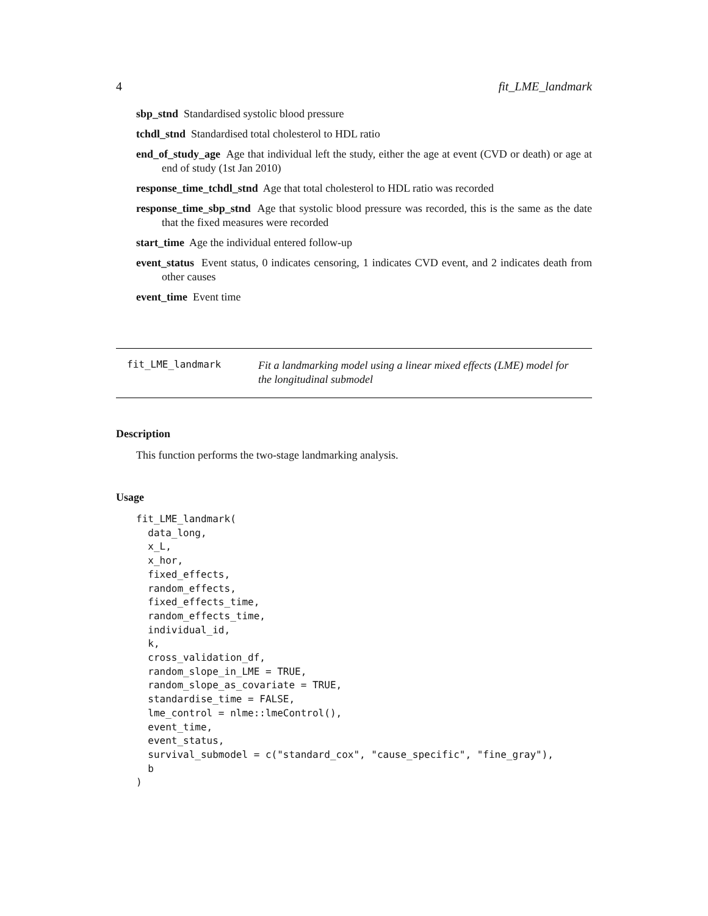4 fit_LME_landmark
sbp_stnd Standardised systolic blood pressure
tchdl_stnd Standardised total cholesterol to HDL ratio
end_of_study_age Age that individual left the study, either the age at event (CVD or death) or age at end of study (1st Jan 2010)
response_time_tchdl_stnd Age that total cholesterol to HDL ratio was recorded
response_time_sbp_stnd Age that systolic blood pressure was recorded, this is the same as the date that the fixed measures were recorded
start_time Age the individual entered follow-up
event_status Event status, 0 indicates censoring, 1 indicates CVD event, and 2 indicates death from other causes
event_time Event time
fit_LME_landmark
Fit a landmarking model using a linear mixed effects (LME) model for
the longitudinal submodel
Description
This function performs the two-stage landmarking analysis.
Usage
fit_LME_landmark(
  data_long,
  x_L,
  x_hor,
  fixed_effects,
  random_effects,
  fixed_effects_time,
  random_effects_time,
  individual_id,
  k,
  cross_validation_df,
  random_slope_in_LME = TRUE,
  random_slope_as_covariate = TRUE,
  standardise_time = FALSE,
  lme_control = nlme::lmeControl(),
  event_time,
  event_status,
  survival_submodel = c("standard_cox", "cause_specific", "fine_gray"),
  b
)